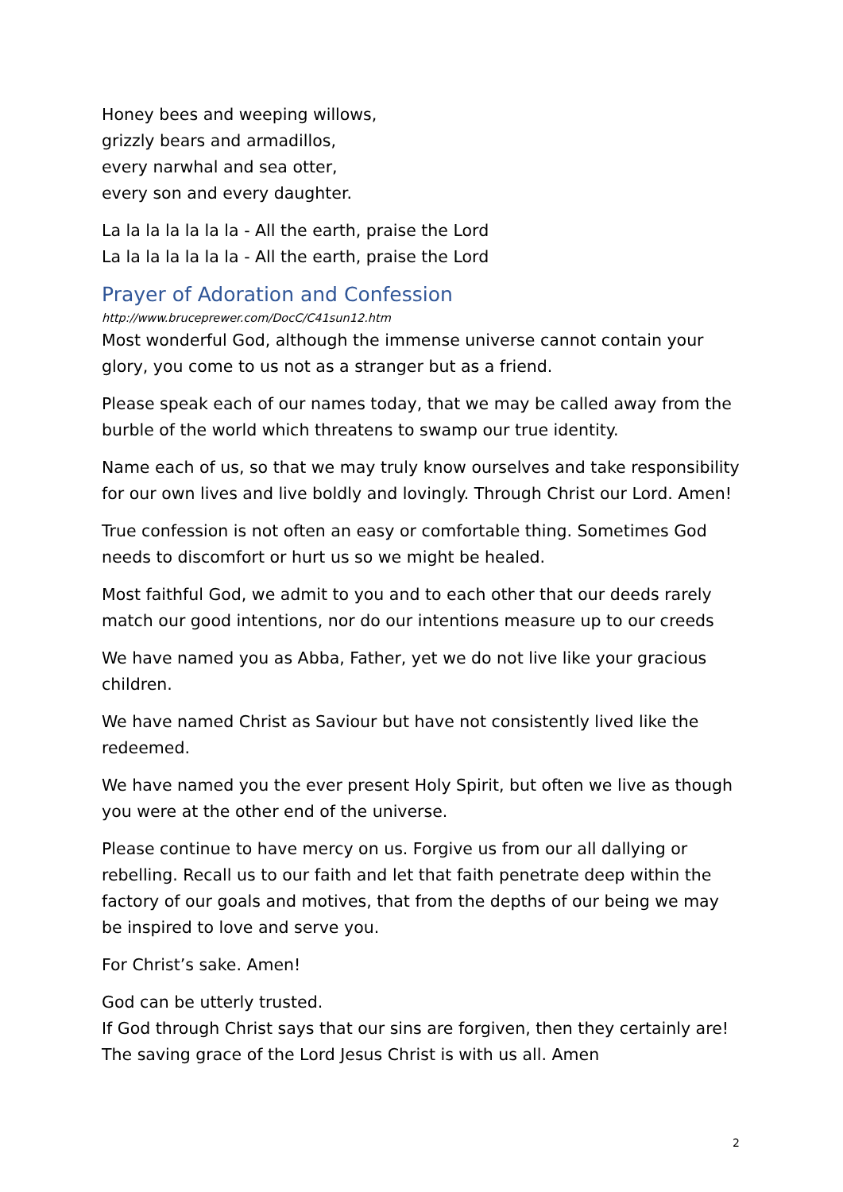Honey bees and weeping willows,
grizzly bears and armadillos,
every narwhal and sea otter,
every son and every daughter.
La la la la la la la - All the earth, praise the Lord
La la la la la la la - All the earth, praise the Lord
Prayer of Adoration and Confession
http://www.bruceprewer.com/DocC/C41sun12.htm
Most wonderful God, although the immense universe cannot contain your glory, you come to us not as a stranger but as a friend.
Please speak each of our names today, that we may be called away from the burble of the world which threatens to swamp our true identity.
Name each of us, so that we may truly know ourselves and take responsibility for our own lives and live boldly and lovingly. Through Christ our Lord. Amen!
True confession is not often an easy or comfortable thing. Sometimes God needs to discomfort or hurt us so we might be healed.
Most faithful God, we admit to you and to each other that our deeds rarely match our good intentions, nor do our intentions measure up to our creeds
We have named you as Abba, Father, yet we do not live like your gracious children.
We have named Christ as Saviour but have not consistently lived like the redeemed.
We have named you the ever present Holy Spirit, but often we live as though you were at the other end of the universe.
Please continue to have mercy on us. Forgive us from our all dallying or rebelling. Recall us to our faith and let that faith penetrate deep within the factory of our goals and motives, that from the depths of our being we may be inspired to love and serve you.
For Christ’s sake. Amen!
God can be utterly trusted.
If God through Christ says that our sins are forgiven, then they certainly are!
The saving grace of the Lord Jesus Christ is with us all. Amen
2